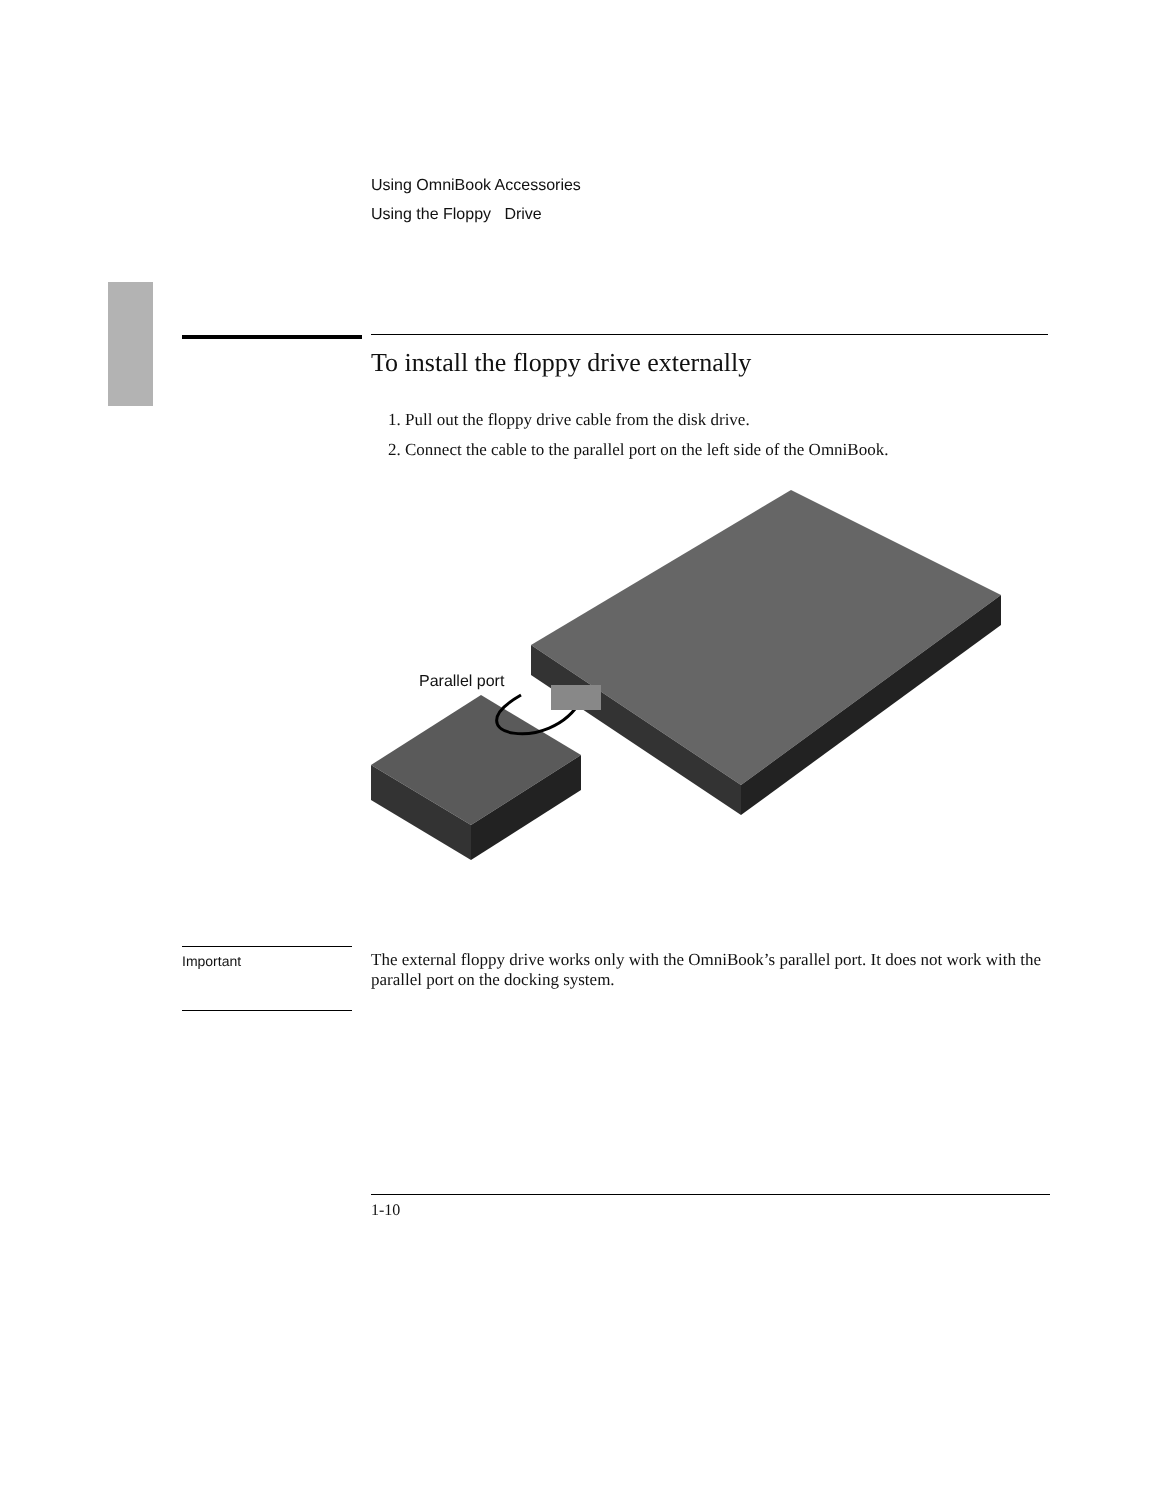Using OmniBook Accessories
Using the Floppy Drive
To install the floppy drive externally
1. Pull out the floppy drive cable from the disk drive.
2. Connect the cable to the parallel port on the left side of the OmniBook.
Parallel port
Important
The external floppy drive works only with the OmniBook’s parallel port. It does not work with the parallel port on the docking system.
1-10